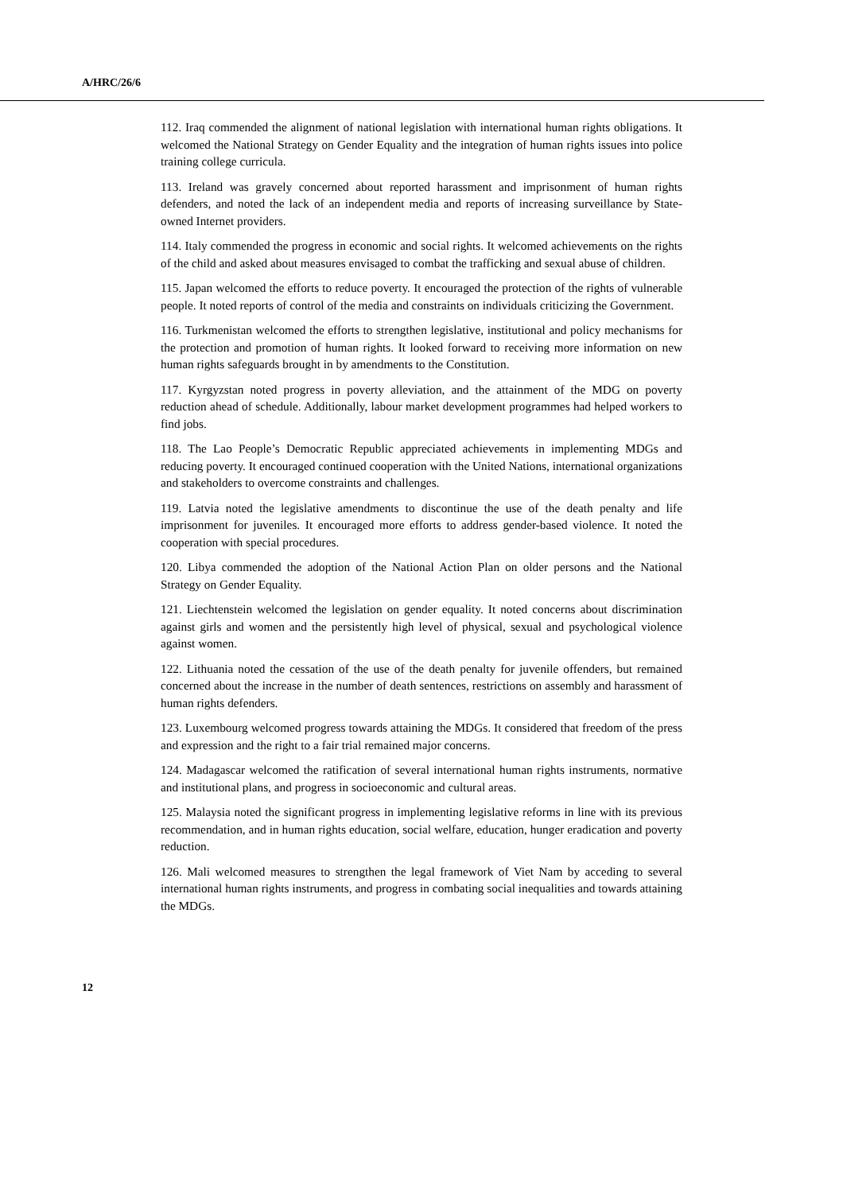A/HRC/26/6
112. Iraq commended the alignment of national legislation with international human rights obligations. It welcomed the National Strategy on Gender Equality and the integration of human rights issues into police training college curricula.
113. Ireland was gravely concerned about reported harassment and imprisonment of human rights defenders, and noted the lack of an independent media and reports of increasing surveillance by State-owned Internet providers.
114. Italy commended the progress in economic and social rights. It welcomed achievements on the rights of the child and asked about measures envisaged to combat the trafficking and sexual abuse of children.
115. Japan welcomed the efforts to reduce poverty. It encouraged the protection of the rights of vulnerable people. It noted reports of control of the media and constraints on individuals criticizing the Government.
116. Turkmenistan welcomed the efforts to strengthen legislative, institutional and policy mechanisms for the protection and promotion of human rights. It looked forward to receiving more information on new human rights safeguards brought in by amendments to the Constitution.
117. Kyrgyzstan noted progress in poverty alleviation, and the attainment of the MDG on poverty reduction ahead of schedule. Additionally, labour market development programmes had helped workers to find jobs.
118. The Lao People’s Democratic Republic appreciated achievements in implementing MDGs and reducing poverty. It encouraged continued cooperation with the United Nations, international organizations and stakeholders to overcome constraints and challenges.
119. Latvia noted the legislative amendments to discontinue the use of the death penalty and life imprisonment for juveniles. It encouraged more efforts to address gender-based violence. It noted the cooperation with special procedures.
120. Libya commended the adoption of the National Action Plan on older persons and the National Strategy on Gender Equality.
121. Liechtenstein welcomed the legislation on gender equality. It noted concerns about discrimination against girls and women and the persistently high level of physical, sexual and psychological violence against women.
122. Lithuania noted the cessation of the use of the death penalty for juvenile offenders, but remained concerned about the increase in the number of death sentences, restrictions on assembly and harassment of human rights defenders.
123. Luxembourg welcomed progress towards attaining the MDGs. It considered that freedom of the press and expression and the right to a fair trial remained major concerns.
124. Madagascar welcomed the ratification of several international human rights instruments, normative and institutional plans, and progress in socioeconomic and cultural areas.
125. Malaysia noted the significant progress in implementing legislative reforms in line with its previous recommendation, and in human rights education, social welfare, education, hunger eradication and poverty reduction.
126. Mali welcomed measures to strengthen the legal framework of Viet Nam by acceding to several international human rights instruments, and progress in combating social inequalities and towards attaining the MDGs.
12